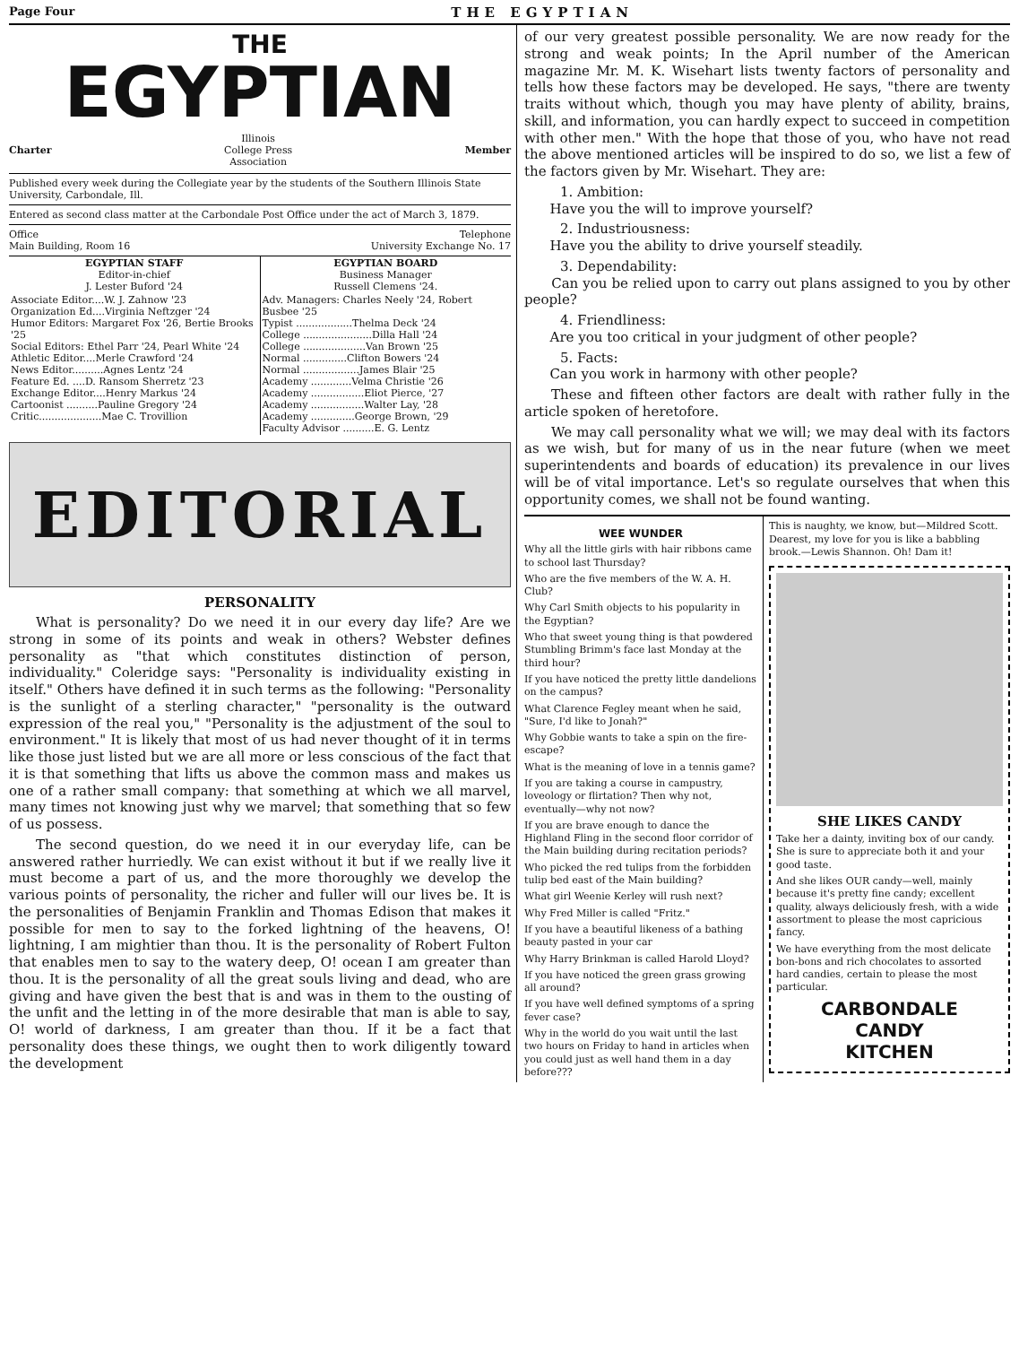Page Four THE EGYPTIAN
THE
EGYPTIAN
Charter Illinois
College Press
Association Member
Published every week during the Collegiate year by the students of the Southern Illinois State University, Carbondale, Ill.
Entered as second class matter at the Carbondale Post Office under the act of March 3, 1879.
Office
Main Building, Room 16 Telephone
University Exchange No. 17
| EGYPTIAN STAFF Editor-in-chief J. Lester Buford '24 | EGYPTIAN BOARD Business Manager Russell Clemens '24. |
| Associate Editor....W. J. Zahnow '23 Organization Ed....Virginia Neftzger '24 Humor Editors: Margaret Fox '26, Bertie Brooks '25 Social Editors: Ethel Parr '24, Pearl White '24 Athletic Editor....Merle Crawford '24 News Editor..........Agnes Lentz '24 Feature Ed. ....D. Ransom Sherretz '23 Exchange Editor....Henry Markus '24 Cartoonist ..........Pauline Gregory '24 Critic....................Mae C. Trovillion | Adv. Managers: Charles Neely '24, Robert Busbee '25 Typist ..................Thelma Deck '24 College ......................Dilla Hall '24 College ....................Van Brown '25 Normal ..............Clifton Bowers '24 Normal ..................James Blair '25 Academy .............Velma Christie '26 Academy .................Eliot Pierce, '27 Academy .................Walter Lay, '28 Academy ..............George Brown, '29 Faculty Advisor ..........E. G. Lentz |
EDITORIAL
PERSONALITY
What is personality? Do we need it in our every day life? Are we strong in some of its points and weak in others? Webster defines personality as "that which constitutes distinction of person, individuality." Coleridge says: "Personality is individuality existing in itself." Others have defined it in such terms as the following: "Personality is the sunlight of a sterling character," "personality is the outward expression of the real you," "Personality is the adjustment of the soul to environment." It is likely that most of us had never thought of it in terms like those just listed but we are all more or less conscious of the fact that it is that something that lifts us above the common mass and makes us one of a rather small company: that something at which we all marvel, many times not knowing just why we marvel; that something that so few of us possess.
The second question, do we need it in our everyday life, can be answered rather hurriedly. We can exist without it but if we really live it must become a part of us, and the more thoroughly we develop the various points of personality, the richer and fuller will our lives be. It is the personalities of Benjamin Franklin and Thomas Edison that makes it possible for men to say to the forked lightning of the heavens, O! lightning, I am mightier than thou. It is the personality of Robert Fulton that enables men to say to the watery deep, O! ocean I am greater than thou. It is the personality of all the great souls living and dead, who are giving and have given the best that is and was in them to the ousting of the unfit and the letting in of the more desirable that man is able to say, O! world of darkness, I am greater than thou. If it be a fact that personality does these things, we ought then to work diligently toward the development
of our very greatest possible personality. We are now ready for the strong and weak points; In the April number of the American magazine Mr. M. K. Wisehart lists twenty factors of personality and tells how these factors may be developed. He says, "there are twenty traits without which, though you may have plenty of ability, brains, skill, and information, you can hardly expect to succeed in competition with other men." With the hope that those of you, who have not read the above mentioned articles will be inspired to do so, we list a few of the factors given by Mr. Wisehart. They are:
1. Ambition:
Have you the will to improve yourself?
2. Industriousness:
Have you the ability to drive yourself steadily.
3. Dependability:
Can you be relied upon to carry out plans assigned to you by other people?
4. Friendliness:
Are you too critical in your judgment of other people?
5. Facts:
Can you work in harmony with other people?
These and fifteen other factors are dealt with rather fully in the article spoken of heretofore.
We may call personality what we will; we may deal with its factors as we wish, but for many of us in the near future (when we meet superintendents and boards of education) its prevalence in our lives will be of vital importance. Let's so regulate ourselves that when this opportunity comes, we shall not be found wanting.
WEE WUNDER
Why all the little girls with hair ribbons came to school last Thursday?
Who are the five members of the W. A. H. Club?
Why Carl Smith objects to his popularity in the Egyptian?
Who that sweet young thing is that powdered Stumbling Brimm's face last Monday at the third hour?
If you have noticed the pretty little dandelions on the campus?
What Clarence Fegley meant when he said, "Sure, I'd like to Jonah?"
Why Gobbie wants to take a spin on the fire-escape?
What is the meaning of love in a tennis game?
If you are taking a course in campustry, loveology or flirtation? Then why not, eventually—why not now?
If you are brave enough to dance the Highland Fling in the second floor corridor of the Main building during recitation periods?
Who picked the red tulips from the forbidden tulip bed east of the Main building?
What girl Weenie Kerley will rush next?
Why Fred Miller is called "Fritz."
If you have a beautiful likeness of a bathing beauty pasted in your car
Why Harry Brinkman is called Harold Lloyd?
If you have noticed the green grass growing all around?
If you have well defined symptoms of a spring fever case?
Why in the world do you wait until the last two hours on Friday to hand in articles when you could just as well hand them in a day before???
This is naughty, we know, but—Mildred Scott. Dearest, my love for you is like a babbling brook.—Lewis Shannon. Oh! Dam it!
SHE LIKES CANDY
Take her a dainty, inviting box of our candy. She is sure to appreciate both it and your good taste.
And she likes OUR candy—well, mainly because it's pretty fine candy; excellent quality, always deliciously fresh, with a wide assortment to please the most capricious fancy.
We have everything from the most delicate bon-bons and rich chocolates to assorted hard candies, certain to please the most particular.
CARBONDALE
CANDY
KITCHEN